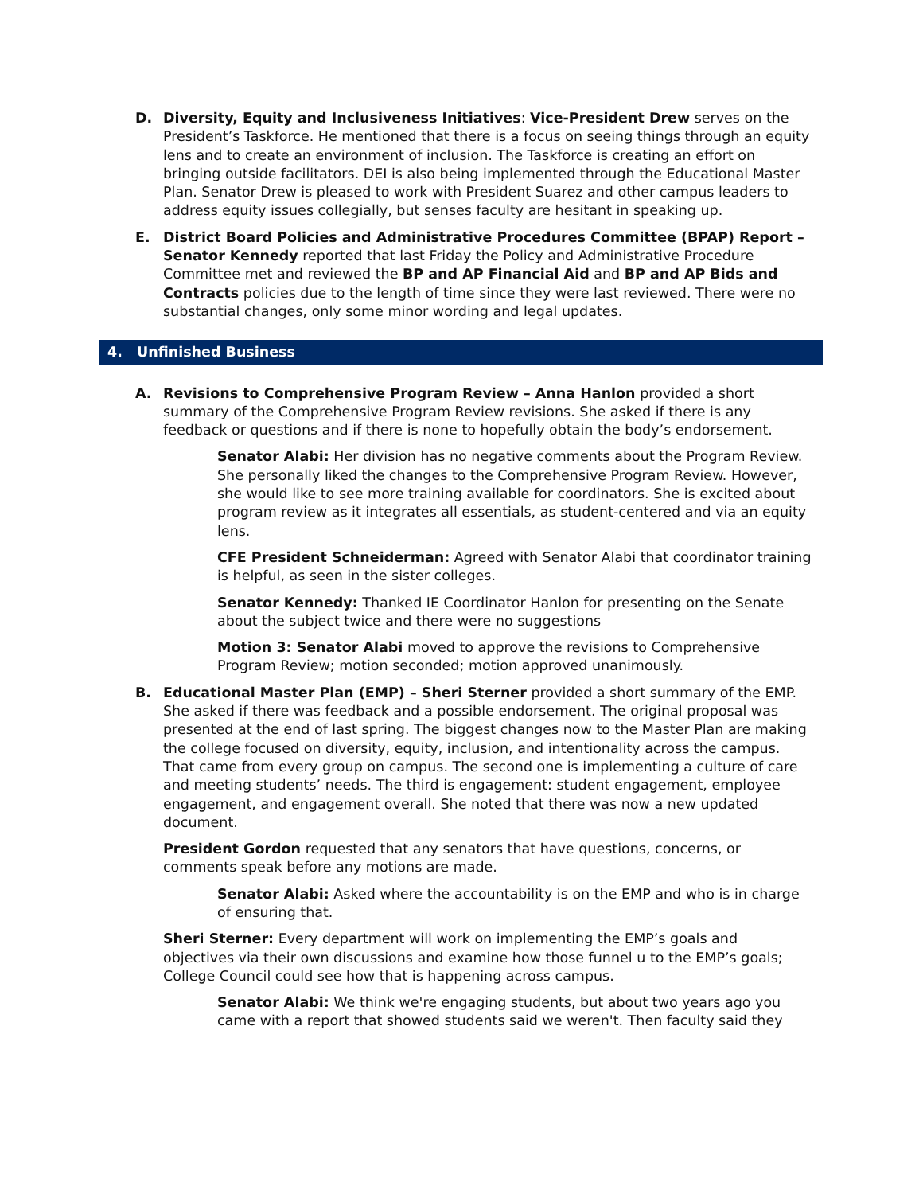D. Diversity, Equity and Inclusiveness Initiatives: Vice-President Drew serves on the President’s Taskforce. He mentioned that there is a focus on seeing things through an equity lens and to create an environment of inclusion. The Taskforce is creating an effort on bringing outside facilitators. DEI is also being implemented through the Educational Master Plan. Senator Drew is pleased to work with President Suarez and other campus leaders to address equity issues collegially, but senses faculty are hesitant in speaking up.
E. District Board Policies and Administrative Procedures Committee (BPAP) Report – Senator Kennedy reported that last Friday the Policy and Administrative Procedure Committee met and reviewed the BP and AP Financial Aid and BP and AP Bids and Contracts policies due to the length of time since they were last reviewed. There were no substantial changes, only some minor wording and legal updates.
4. Unfinished Business
A. Revisions to Comprehensive Program Review – Anna Hanlon provided a short summary of the Comprehensive Program Review revisions. She asked if there is any feedback or questions and if there is none to hopefully obtain the body’s endorsement.
Senator Alabi: Her division has no negative comments about the Program Review. She personally liked the changes to the Comprehensive Program Review. However, she would like to see more training available for coordinators. She is excited about program review as it integrates all essentials, as student-centered and via an equity lens.
CFE President Schneiderman: Agreed with Senator Alabi that coordinator training is helpful, as seen in the sister colleges.
Senator Kennedy: Thanked IE Coordinator Hanlon for presenting on the Senate about the subject twice and there were no suggestions
Motion 3: Senator Alabi moved to approve the revisions to Comprehensive Program Review; motion seconded; motion approved unanimously.
B. Educational Master Plan (EMP) – Sheri Sterner provided a short summary of the EMP. She asked if there was feedback and a possible endorsement. The original proposal was presented at the end of last spring. The biggest changes now to the Master Plan are making the college focused on diversity, equity, inclusion, and intentionality across the campus. That came from every group on campus. The second one is implementing a culture of care and meeting students’ needs. The third is engagement: student engagement, employee engagement, and engagement overall. She noted that there was now a new updated document.
President Gordon requested that any senators that have questions, concerns, or comments speak before any motions are made.
Senator Alabi: Asked where the accountability is on the EMP and who is in charge of ensuring that.
Sheri Sterner: Every department will work on implementing the EMP’s goals and objectives via their own discussions and examine how those funnel u to the EMP’s goals; College Council could see how that is happening across campus.
Senator Alabi: We think we're engaging students, but about two years ago you came with a report that showed students said we weren't. Then faculty said they